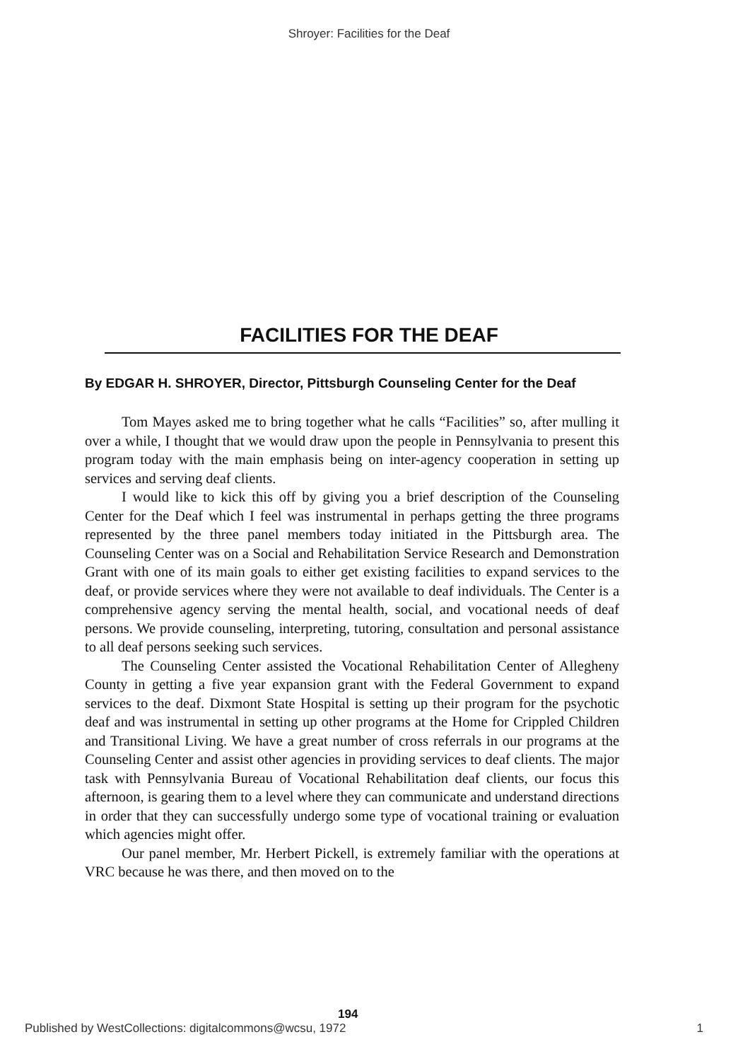Shroyer: Facilities for the Deaf
FACILITIES FOR THE DEAF
By EDGAR H. SHROYER, Director, Pittsburgh Counseling Center for the Deaf
Tom Mayes asked me to bring together what he calls “Facilities” so, after mulling it over a while, I thought that we would draw upon the people in Pennsylvania to present this program today with the main emphasis being on inter-agency cooperation in setting up services and serving deaf clients.
I would like to kick this off by giving you a brief description of the Counseling Center for the Deaf which I feel was instrumental in perhaps getting the three programs represented by the three panel members today initiated in the Pittsburgh area. The Counseling Center was on a Social and Rehabilitation Service Research and Demonstration Grant with one of its main goals to either get existing facilities to expand services to the deaf, or provide services where they were not available to deaf individuals. The Center is a comprehensive agency serving the mental health, social, and vocational needs of deaf persons. We provide counseling, interpreting, tutoring, consultation and personal assistance to all deaf persons seeking such services.
The Counseling Center assisted the Vocational Rehabilitation Center of Allegheny County in getting a five year expansion grant with the Federal Government to expand services to the deaf. Dixmont State Hospital is setting up their program for the psychotic deaf and was instrumental in setting up other programs at the Home for Crippled Children and Transitional Living. We have a great number of cross referrals in our programs at the Counseling Center and assist other agencies in providing services to deaf clients. The major task with Pennsylvania Bureau of Vocational Rehabilitation deaf clients, our focus this afternoon, is gearing them to a level where they can communicate and understand directions in order that they can successfully undergo some type of vocational training or evaluation which agencies might offer.
Our panel member, Mr. Herbert Pickell, is extremely familiar with the operations at VRC because he was there, and then moved on to the
194
Published by WestCollections: digitalcommons@wcsu, 1972 1